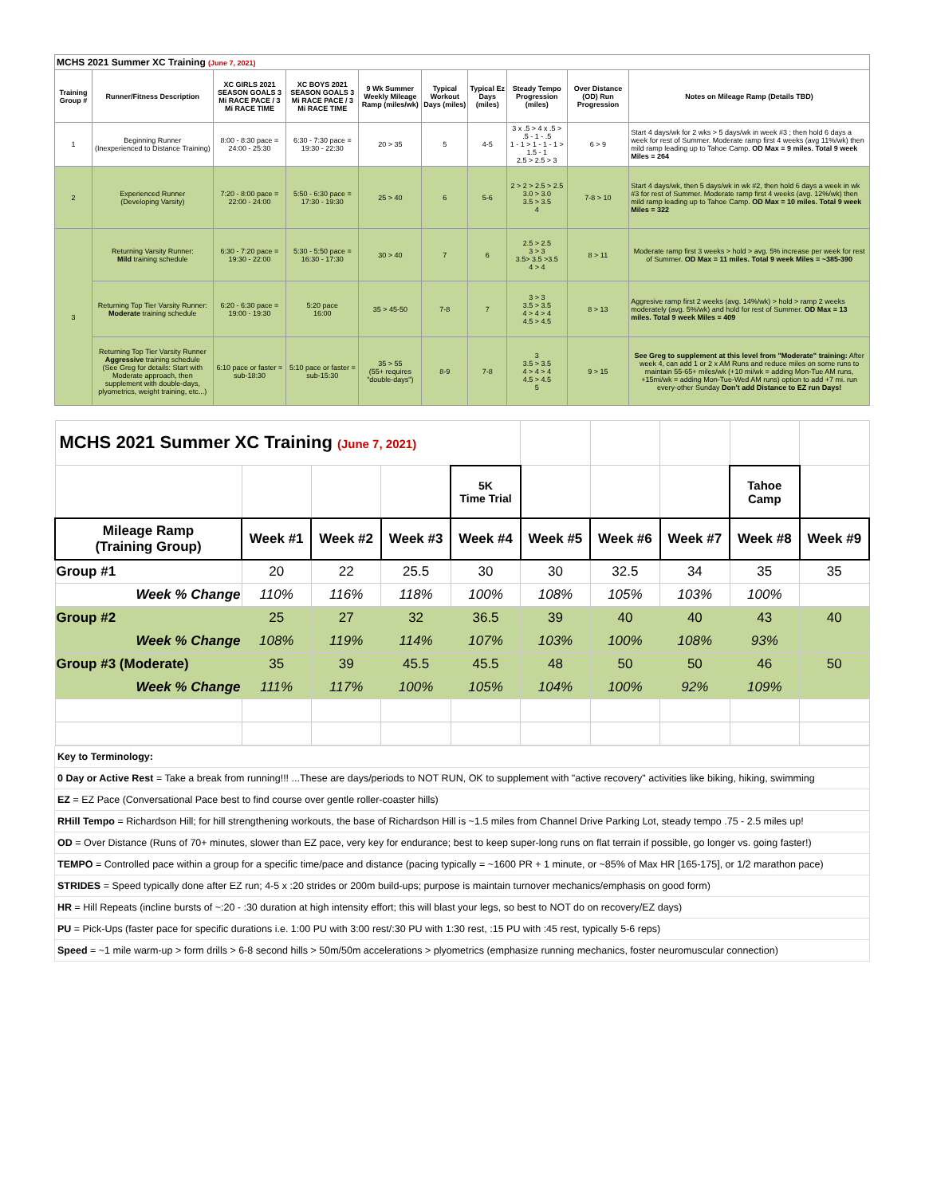| MCHS 2021 Summer XC Training (June 7, 2021) | | | | | | | | | |
| Training Group # | Runner/Fitness Description | XC GIRLS 2021 SEASON GOALS 3 Mi RACE PACE / 3 Mi RACE TIME | XC BOYS 2021 SEASON GOALS 3 Mi RACE PACE / 3 Mi RACE TIME | 9 Wk Summer Weekly Mileage Ramp (miles/wk) | Typical Workout Days (miles) | Typical Ez Days (miles) | Steady Tempo Progression (miles) | Over Distance (OD) Run Progression | Notes on Mileage Ramp (Details TBD) |
| 1 | Beginning Runner (Inexperienced to Distance Training) | 8:00 - 8:30 pace = 24:00 - 25:30 | 6:30 - 7:30 pace = 19:30 - 22:30 | 20 > 35 | 5 | 4-5 | 3 x .5 > 4 x .5 > .5 - 1 - .5 1 - 1 > 1 - 1 - 1 > 1.5 - 1 2.5 > 2.5 > 3 | 6 > 9 | Start 4 days/wk for 2 wks > 5 days/wk in week #3 ; then hold 6 days a week for rest of Summer. Moderate ramp first 4 weeks (avg 11%/wk) then mild ramp leading up to Tahoe Camp. OD Max = 9 miles. Total 9 week Miles = 264 |
| 2 | Experienced Runner (Developing Varsity) | 7:20 - 8:00 pace = 22:00 - 24:00 | 5:50 - 6:30 pace = 17:30 - 19:30 | 25 > 40 | 6 | 5-6 | 2 > 2 > 2.5 > 2.5 3.0 > 3.0 3.5 > 3.5 4 | 7-8 > 10 | Start 4 days/wk, then 5 days/wk in wk #2, then hold 6 days a week in wk #3 for rest of Summer. Moderate ramp first 4 weeks (avg. 12%/wk) then mild ramp leading up to Tahoe Camp. OD Max = 10 miles. Total 9 week Miles = 322 |
| 3 | Returning Varsity Runner: Mild training schedule | 6:30 - 7:20 pace = 19:30 - 22:00 | 5:30 - 5:50 pace = 16:30 - 17:30 | 30 > 40 | 7 | 6 | 2.5 > 2.5 3 > 3 3.5> 3.5 >3.5 4 > 4 | 8 > 11 | Moderate ramp first 3 weeks > hold > avg. 5% increase per week for rest of Summer. OD Max = 11 miles. Total 9 week Miles = ~385-390 |
| | Returning Top Tier Varsity Runner: Moderate training schedule | 6:20 - 6:30 pace = 19:00 - 19:30 | 5:20 pace 16:00 | 35 > 45-50 | 7-8 | 7 | 3 > 3 3.5 > 3.5 4 > 4 > 4 4.5 > 4.5 | 8 > 13 | Aggresive ramp first 2 weeks (avg. 14%/wk) > hold > ramp 2 weeks moderately (avg. 5%/wk) and hold for rest of Summer. OD Max = 13 miles. Total 9 week Miles = 409 |
| | Returning Top Tier Varsity Runner Aggressive training schedule (See Greg for details: Start with Moderate approach, then supplement with double-days, plyometrics, weight training, etc...) | 6:10 pace or faster = sub-18:30 | 5:10 pace or faster = sub-15:30 | 35 > 55 (55+ requires "double-days") | 8-9 | 7-8 | 3 3.5 > 3.5 4 > 4 > 4 4.5 > 4.5 5 | 9 > 15 | See Greg to supplement at this level from "Moderate" training: After week 4, can add 1 or 2 x AM Runs and reduce miles on some runs to maintain 55-65+ miles/wk (+10 mi/wk = adding Mon-Tue AM runs, +15mi/wk = adding Mon-Tue-Wed AM runs) option to add +7 mi. run every-other Sunday Don't add Distance to EZ run Days! |
| MCHS 2021 Summer XC Training (June 7, 2021) | | | | | | | | | |
| | | | | 5K Time Trial | | | | Tahoe Camp | |
| Mileage Ramp (Training Group) | Week #1 | Week #2 | Week #3 | Week #4 | Week #5 | Week #6 | Week #7 | Week #8 | Week #9 |
| Group #1 | 20 | 22 | 25.5 | 30 | 30 | 32.5 | 34 | 35 | 35 |
| Week % Change | 110% | 116% | 118% | 100% | 108% | 105% | 103% | 100% | |
| Group #2 | 25 | 27 | 32 | 36.5 | 39 | 40 | 40 | 43 | 40 |
| Week % Change | 108% | 119% | 114% | 107% | 103% | 100% | 108% | 93% | |
| Group #3 (Moderate) | 35 | 39 | 45.5 | 45.5 | 48 | 50 | 50 | 46 | 50 |
| Week % Change | 111% | 117% | 100% | 105% | 104% | 100% | 92% | 109% | |
| Key to Terminology: |
| 0 Day or Active Rest = Take a break from running!!! ...These are days/periods to NOT RUN, OK to supplement with "active recovery" activities like biking, hiking, swimming |
| EZ = EZ Pace (Conversational Pace best to find course over gentle roller-coaster hills) |
| RHill Tempo = Richardson Hill; for hill strengthening workouts, the base of Richardson Hill is ~1.5 miles from Channel Drive Parking Lot, steady tempo .75 - 2.5 miles up! |
| OD = Over Distance (Runs of 70+ minutes, slower than EZ pace, very key for endurance; best to keep super-long runs on flat terrain if possible, go longer vs. going faster!) |
| TEMPO = Controlled pace within a group for a specific time/pace and distance (pacing typically = ~1600 PR + 1 minute, or ~85% of Max HR [165-175], or 1/2 marathon pace) |
| STRIDES = Speed typically done after EZ run; 4-5 x :20 strides or 200m build-ups; purpose is maintain turnover mechanics/emphasis on good form) |
| HR = Hill Repeats (incline bursts of ~:20 - :30 duration at high intensity effort; this will blast your legs, so best to NOT do on recovery/EZ days) |
| PU = Pick-Ups (faster pace for specific durations i.e. 1:00 PU with 3:00 rest/:30 PU with 1:30 rest, :15 PU with :45 rest, typically 5-6 reps) |
| Speed = ~1 mile warm-up > form drills > 6-8 second hills > 50m/50m accelerations > plyometrics (emphasize running mechanics, foster neuromuscular connection) |